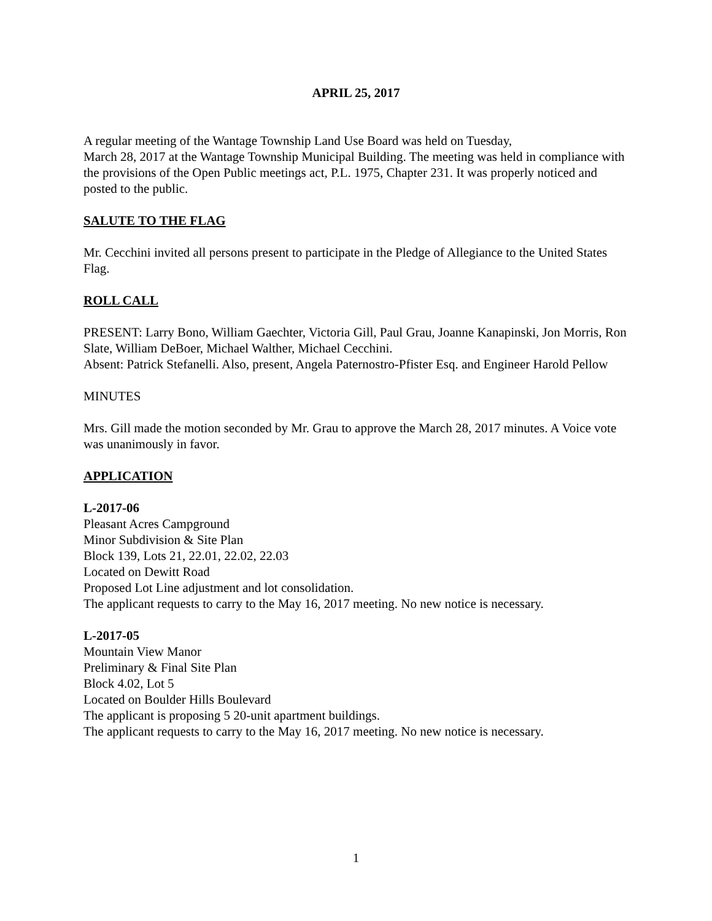APRIL 25, 2017
A regular meeting of the Wantage Township Land Use Board was held on Tuesday,
March 28, 2017 at the Wantage Township Municipal Building. The meeting was held in compliance with the provisions of the Open Public meetings act, P.L. 1975, Chapter 231. It was properly noticed and posted to the public.
SALUTE TO THE FLAG
Mr. Cecchini invited all persons present to participate in the Pledge of Allegiance to the United States Flag.
ROLL CALL
PRESENT: Larry Bono, William Gaechter, Victoria Gill, Paul Grau, Joanne Kanapinski, Jon Morris, Ron Slate, William DeBoer, Michael Walther, Michael Cecchini.
Absent: Patrick Stefanelli. Also, present, Angela Paternostro-Pfister Esq. and Engineer Harold Pellow
MINUTES
Mrs. Gill made the motion seconded by Mr. Grau to approve the March 28, 2017 minutes. A Voice vote was unanimously in favor.
APPLICATION
L-2017-06
Pleasant Acres Campground
Minor Subdivision & Site Plan
Block 139, Lots 21, 22.01, 22.02, 22.03
Located on Dewitt Road
Proposed Lot Line adjustment and lot consolidation.
The applicant requests to carry to the May 16, 2017 meeting. No new notice is necessary.
L-2017-05
Mountain View Manor
Preliminary & Final Site Plan
Block 4.02, Lot 5
Located on Boulder Hills Boulevard
The applicant is proposing 5 20-unit apartment buildings.
The applicant requests to carry to the May 16, 2017 meeting. No new notice is necessary.
1